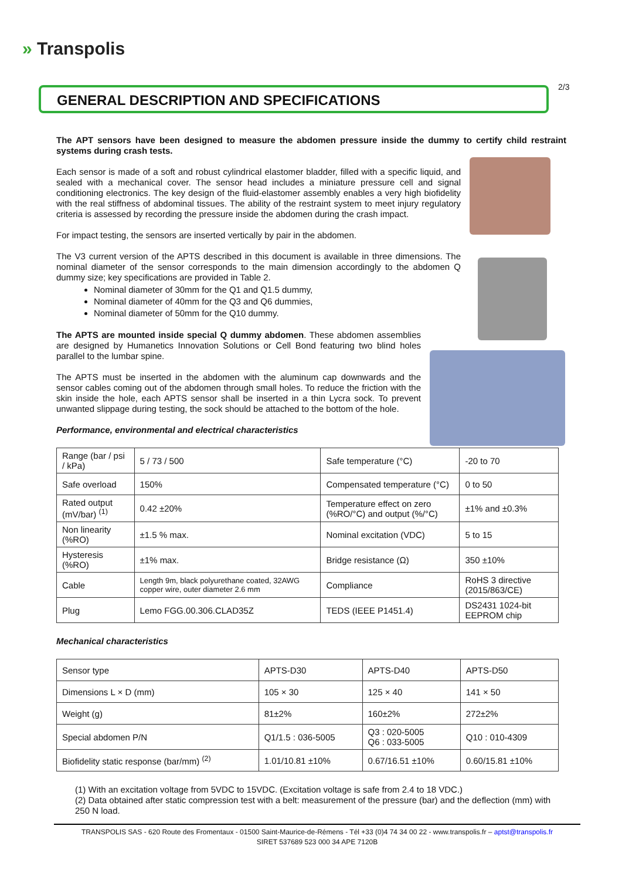» Transpolis
2/3
GENERAL DESCRIPTION AND SPECIFICATIONS
The APT sensors have been designed to measure the abdomen pressure inside the dummy to certify child restraint systems during crash tests.
Each sensor is made of a soft and robust cylindrical elastomer bladder, filled with a specific liquid, and sealed with a mechanical cover. The sensor head includes a miniature pressure cell and signal conditioning electronics. The key design of the fluid-elastomer assembly enables a very high biofidelity with the real stiffness of abdominal tissues. The ability of the restraint system to meet injury regulatory criteria is assessed by recording the pressure inside the abdomen during the crash impact.
For impact testing, the sensors are inserted vertically by pair in the abdomen.
The V3 current version of the APTS described in this document is available in three dimensions. The nominal diameter of the sensor corresponds to the main dimension accordingly to the abdomen Q dummy size; key specifications are provided in Table 2.
Nominal diameter of 30mm for the Q1 and Q1.5 dummy,
Nominal diameter of 40mm for the Q3 and Q6 dummies,
Nominal diameter of 50mm for the Q10 dummy.
The APTS are mounted inside special Q dummy abdomen. These abdomen assemblies are designed by Humanetics Innovation Solutions or Cell Bond featuring two blind holes parallel to the lumbar spine.
The APTS must be inserted in the abdomen with the aluminum cap downwards and the sensor cables coming out of the abdomen through small holes. To reduce the friction with the skin inside the hole, each APTS sensor shall be inserted in a thin Lycra sock. To prevent unwanted slippage during testing, the sock should be attached to the bottom of the hole.
Performance, environmental and electrical characteristics
| Range (bar / psi / kPa) | 5 / 73 / 500 | Safe temperature (°C) | -20 to 70 |
| Safe overload | 150% | Compensated temperature (°C) | 0 to 50 |
| Rated output (mV/bar) <sup>(1)</sup> | 0.42 ±20% | Temperature effect on zero (%RO/°C) and output (%/°C) | ±1% and ±0.3% |
| Non linearity (%RO) | ±1.5 % max. | Nominal excitation (VDC) | 5 to 15 |
| Hysteresis (%RO) | ±1% max. | Bridge resistance (Ω) | 350 ±10% |
| Cable | Length 9m, black polyurethane coated, 32AWG copper wire, outer diameter 2.6 mm | Compliance | RoHS 3 directive (2015/863/CE) |
| Plug | Lemo FGG.00.306.CLAD35Z | TEDS (IEEE P1451.4) | DS2431 1024-bit EEPROM chip |
Mechanical characteristics
| Sensor type | APTS-D30 | APTS-D40 | APTS-D50 |
| Dimensions L × D (mm) | 105 × 30 | 125 × 40 | 141 × 50 |
| Weight (g) | 81±2% | 160±2% | 272±2% |
| Special abdomen P/N | Q1/1.5 : 036-5005 | Q3 : 020-5005 Q6 : 033-5005 | Q10 : 010-4309 |
| Biofidelity static response (bar/mm) <sup>(2)</sup> | 1.01/10.81 ±10% | 0.67/16.51 ±10% | 0.60/15.81 ±10% |
(1) With an excitation voltage from 5VDC to 15VDC. (Excitation voltage is safe from 2.4 to 18 VDC.)
(2) Data obtained after static compression test with a belt: measurement of the pressure (bar) and the deflection (mm) with 250 N load.
TRANSPOLIS SAS - 620 Route des Fromentaux - 01500 Saint-Maurice-de-Rémens - Tél +33 (0)4 74 34 00 22 - www.transpolis.fr – aptst@transpolis.fr
SIRET 537689 523 000 34 APE 7120B